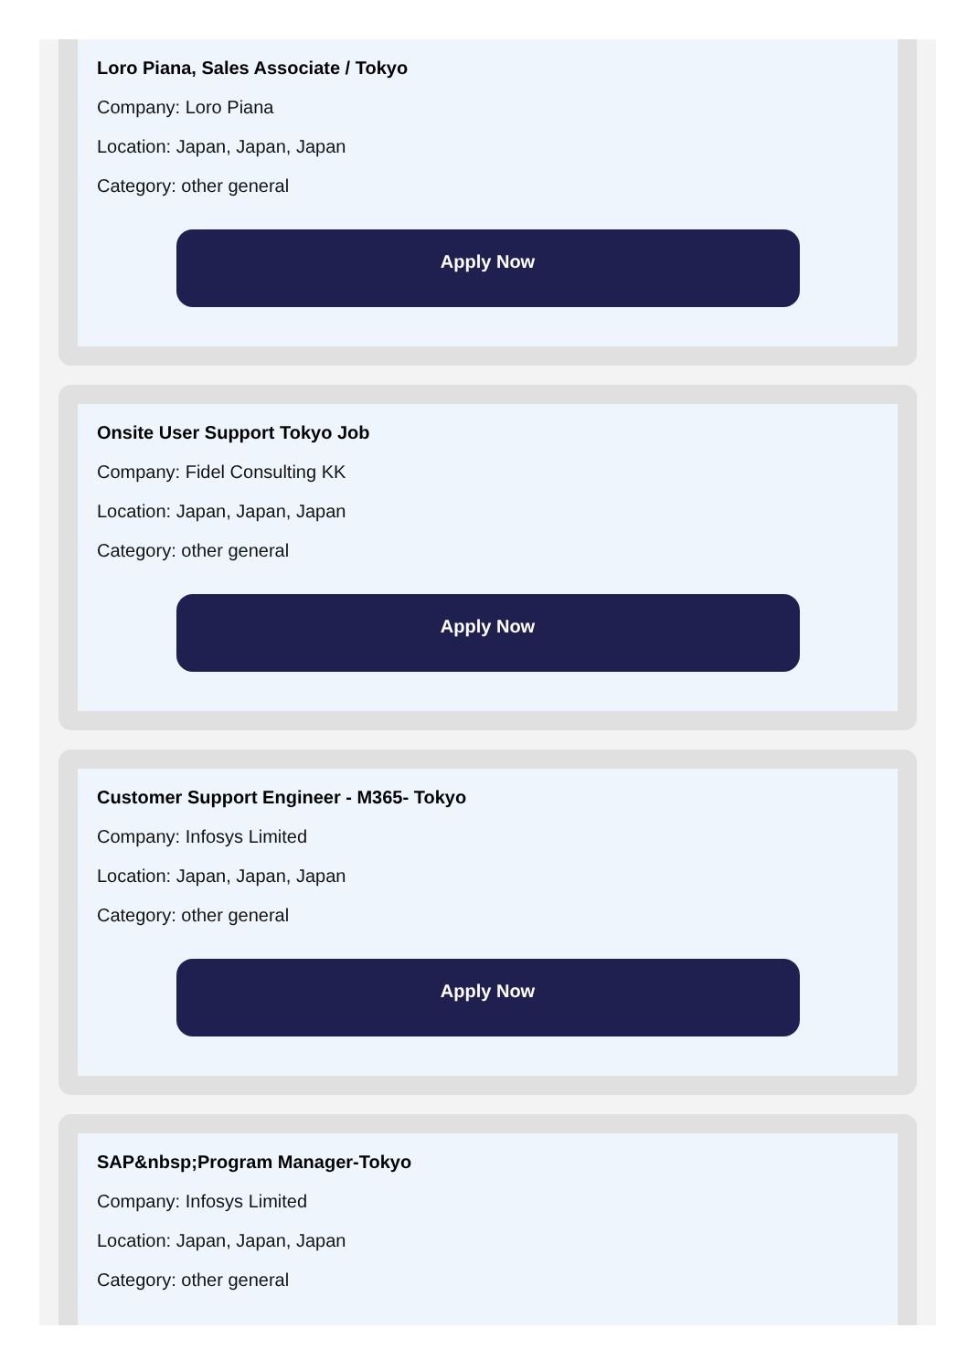Loro Piana, Sales Associate / Tokyo
Company: Loro Piana
Location: Japan, Japan, Japan
Category: other general
Apply Now
Onsite User Support Tokyo Job
Company: Fidel Consulting KK
Location: Japan, Japan, Japan
Category: other general
Apply Now
Customer Support Engineer - M365- Tokyo
Company: Infosys Limited
Location: Japan, Japan, Japan
Category: other general
Apply Now
SAP&nbsp;Program Manager-Tokyo
Company: Infosys Limited
Location: Japan, Japan, Japan
Category: other general